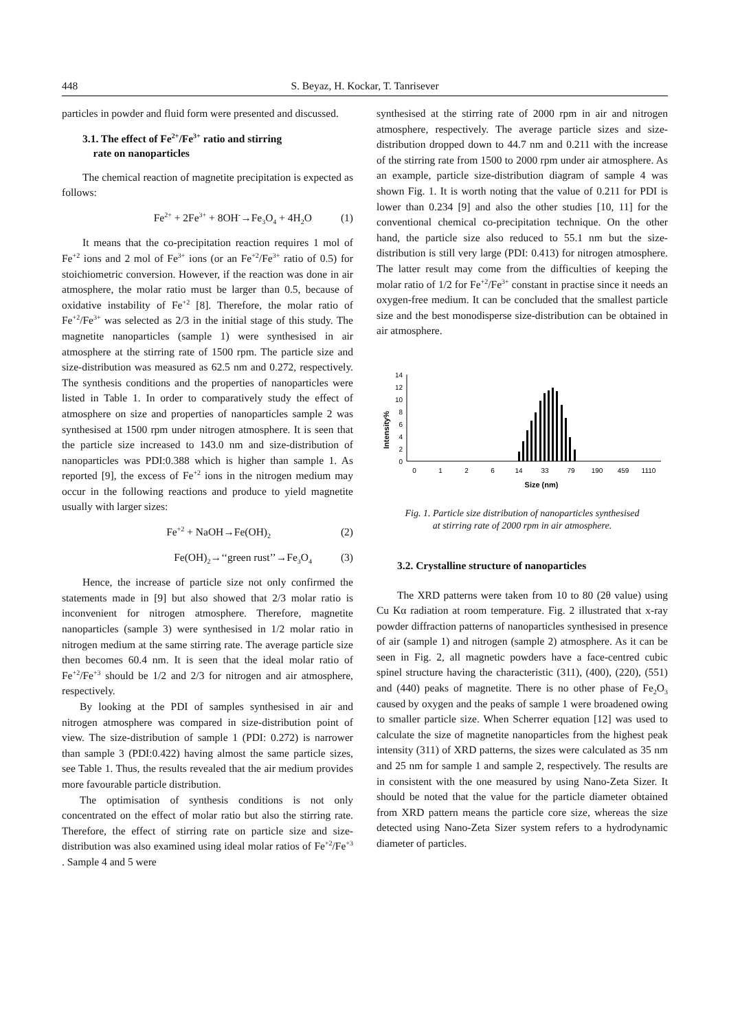448 S. Beyaz, H. Kockar, T. Tanrisever
particles in powder and fluid form were presented and discussed.
3.1. The effect of Fe<sup>2+</sup>/Fe<sup>3+</sup> ratio and stirring
rate on nanoparticles
The chemical reaction of magnetite precipitation is expected as follows:
Fe<sup>2+</sup> + 2Fe<sup>3+</sup> + 8OH<sup>-</sup>→Fe<sub>3</sub>O<sub>4</sub> + 4H<sub>2</sub>O (1)
It means that the co-precipitation reaction requires 1 mol of Fe<sup>+2</sup> ions and 2 mol of Fe<sup>3+</sup> ions (or an Fe<sup>+2</sup>/Fe<sup>3+</sup> ratio of 0.5) for stoichiometric conversion. However, if the reaction was done in air atmosphere, the molar ratio must be larger than 0.5, because of oxidative instability of Fe<sup>+2</sup> [8]. Therefore, the molar ratio of Fe<sup>+2</sup>/Fe<sup>3+</sup> was selected as 2/3 in the initial stage of this study. The magnetite nanoparticles (sample 1) were synthesised in air atmosphere at the stirring rate of 1500 rpm. The particle size and size-distribution was measured as 62.5 nm and 0.272, respectively. The synthesis conditions and the properties of nanoparticles were listed in Table 1. In order to comparatively study the effect of atmosphere on size and properties of nanoparticles sample 2 was synthesised at 1500 rpm under nitrogen atmosphere. It is seen that the particle size increased to 143.0 nm and size-distribution of nanoparticles was PDI:0.388 which is higher than sample 1. As reported [9], the excess of Fe<sup>+2</sup> ions in the nitrogen medium may occur in the following reactions and produce to yield magnetite usually with larger sizes:
Fe<sup>+2</sup> + NaOH→Fe(OH)<sub>2</sub> (2)
Fe(OH)<sub>2</sub>→‘‘green rust’’→Fe<sub>3</sub>O<sub>4</sub> (3)
Hence, the increase of particle size not only confirmed the statements made in [9] but also showed that 2/3 molar ratio is inconvenient for nitrogen atmosphere. Therefore, magnetite nanoparticles (sample 3) were synthesised in 1/2 molar ratio in nitrogen medium at the same stirring rate. The average particle size then becomes 60.4 nm. It is seen that the ideal molar ratio of Fe<sup>+2</sup>/Fe<sup>+3</sup> should be 1/2 and 2/3 for nitrogen and air atmosphere, respectively.
By looking at the PDI of samples synthesised in air and nitrogen atmosphere was compared in size-distribution point of view. The size-distribution of sample 1 (PDI: 0.272) is narrower than sample 3 (PDI:0.422) having almost the same particle sizes, see Table 1. Thus, the results revealed that the air medium provides more favourable particle distribution.
The optimisation of synthesis conditions is not only concentrated on the effect of molar ratio but also the stirring rate. Therefore, the effect of stirring rate on particle size and size-distribution was also examined using ideal molar ratios of Fe<sup>+2</sup>/Fe<sup>+3</sup> . Sample 4 and 5 were
synthesised at the stirring rate of 2000 rpm in air and nitrogen atmosphere, respectively. The average particle sizes and size-distribution dropped down to 44.7 nm and 0.211 with the increase of the stirring rate from 1500 to 2000 rpm under air atmosphere. As an example, particle size-distribution diagram of sample 4 was shown Fig. 1. It is worth noting that the value of 0.211 for PDI is lower than 0.234 [9] and also the other studies [10, 11] for the conventional chemical co-precipitation technique. On the other hand, the particle size also reduced to 55.1 nm but the size-distribution is still very large (PDI: 0.413) for nitrogen atmosphere. The latter result may come from the difficulties of keeping the molar ratio of 1/2 for Fe<sup>+2</sup>/Fe<sup>3+</sup> constant in practise since it needs an oxygen-free medium. It can be concluded that the smallest particle size and the best monodisperse size-distribution can be obtained in air atmosphere.
Intensity%
14
12
10
8
6
4
2
0
0
1
2
6
14
33
79
190
459
1110
Size (nm)
Fig. 1. Particle size distribution of nanoparticles synthesised at stirring rate of 2000 rpm in air atmosphere.
3.2. Crystalline structure of nanoparticles
The XRD patterns were taken from 10 to 80 (2θ value) using Cu Kα radiation at room temperature. Fig. 2 illustrated that x-ray powder diffraction patterns of nanoparticles synthesised in presence of air (sample 1) and nitrogen (sample 2) atmosphere. As it can be seen in Fig. 2, all magnetic powders have a face-centred cubic spinel structure having the characteristic (311), (400), (220), (551) and (440) peaks of magnetite. There is no other phase of Fe<sub>2</sub>O<sub>3</sub> caused by oxygen and the peaks of sample 1 were broadened owing to smaller particle size. When Scherrer equation [12] was used to calculate the size of magnetite nanoparticles from the highest peak intensity (311) of XRD patterns, the sizes were calculated as 35 nm and 25 nm for sample 1 and sample 2, respectively. The results are in consistent with the one measured by using Nano-Zeta Sizer. It should be noted that the value for the particle diameter obtained from XRD pattern means the particle core size, whereas the size detected using Nano-Zeta Sizer system refers to a hydrodynamic diameter of particles.